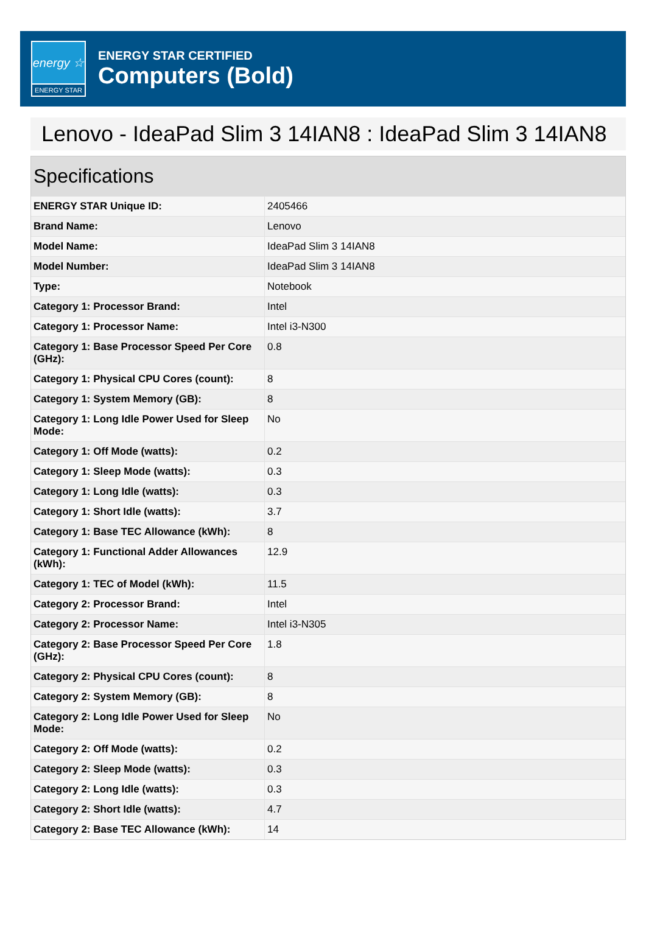energy ☆
ENERGY STAR
ENERGY STAR CERTIFIED
Computers (Bold)
Lenovo - IdeaPad Slim 3 14IAN8 : IdeaPad Slim 3 14IAN8
Specifications
| ENERGY STAR Unique ID: | 2405466 |
| Brand Name: | Lenovo |
| Model Name: | IdeaPad Slim 3 14IAN8 |
| Model Number: | IdeaPad Slim 3 14IAN8 |
| Type: | Notebook |
| Category 1: Processor Brand: | Intel |
| Category 1: Processor Name: | Intel i3-N300 |
| Category 1: Base Processor Speed Per Core (GHz): | 0.8 |
| Category 1: Physical CPU Cores (count): | 8 |
| Category 1: System Memory (GB): | 8 |
| Category 1: Long Idle Power Used for Sleep Mode: | No |
| Category 1: Off Mode (watts): | 0.2 |
| Category 1: Sleep Mode (watts): | 0.3 |
| Category 1: Long Idle (watts): | 0.3 |
| Category 1: Short Idle (watts): | 3.7 |
| Category 1: Base TEC Allowance (kWh): | 8 |
| Category 1: Functional Adder Allowances (kWh): | 12.9 |
| Category 1: TEC of Model (kWh): | 11.5 |
| Category 2: Processor Brand: | Intel |
| Category 2: Processor Name: | Intel i3-N305 |
| Category 2: Base Processor Speed Per Core (GHz): | 1.8 |
| Category 2: Physical CPU Cores (count): | 8 |
| Category 2: System Memory (GB): | 8 |
| Category 2: Long Idle Power Used for Sleep Mode: | No |
| Category 2: Off Mode (watts): | 0.2 |
| Category 2: Sleep Mode (watts): | 0.3 |
| Category 2: Long Idle (watts): | 0.3 |
| Category 2: Short Idle (watts): | 4.7 |
| Category 2: Base TEC Allowance (kWh): | 14 |